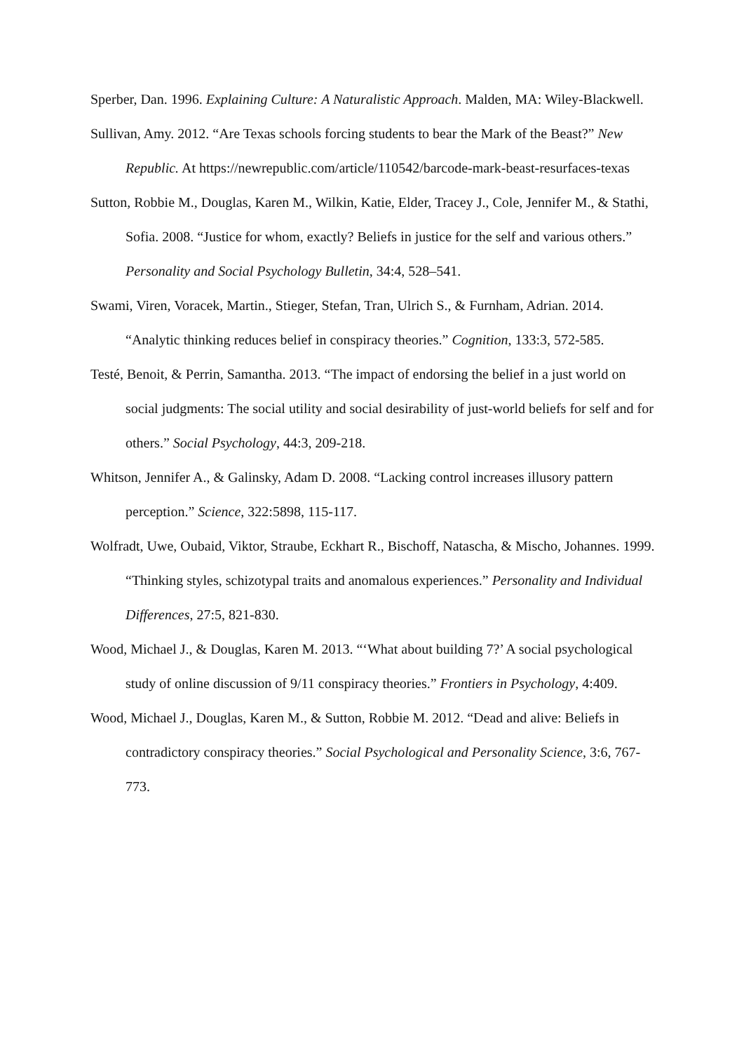Sperber, Dan. 1996. Explaining Culture: A Naturalistic Approach. Malden, MA: Wiley-Blackwell.
Sullivan, Amy. 2012. “Are Texas schools forcing students to bear the Mark of the Beast?” New Republic. At https://newrepublic.com/article/110542/barcode-mark-beast-resurfaces-texas
Sutton, Robbie M., Douglas, Karen M., Wilkin, Katie, Elder, Tracey J., Cole, Jennifer M., & Stathi, Sofia. 2008. “Justice for whom, exactly? Beliefs in justice for the self and various others.” Personality and Social Psychology Bulletin, 34:4, 528–541.
Swami, Viren, Voracek, Martin., Stieger, Stefan, Tran, Ulrich S., & Furnham, Adrian. 2014. “Analytic thinking reduces belief in conspiracy theories.” Cognition, 133:3, 572-585.
Testé, Benoit, & Perrin, Samantha. 2013. “The impact of endorsing the belief in a just world on social judgments: The social utility and social desirability of just-world beliefs for self and for others.” Social Psychology, 44:3, 209-218.
Whitson, Jennifer A., & Galinsky, Adam D. 2008. “Lacking control increases illusory pattern perception.” Science, 322:5898, 115-117.
Wolfradt, Uwe, Oubaid, Viktor, Straube, Eckhart R., Bischoff, Natascha, & Mischo, Johannes. 1999. “Thinking styles, schizotypal traits and anomalous experiences.” Personality and Individual Differences, 27:5, 821-830.
Wood, Michael J., & Douglas, Karen M. 2013. “‘What about building 7?’ A social psychological study of online discussion of 9/11 conspiracy theories.” Frontiers in Psychology, 4:409.
Wood, Michael J., Douglas, Karen M., & Sutton, Robbie M. 2012. “Dead and alive: Beliefs in contradictory conspiracy theories.” Social Psychological and Personality Science, 3:6, 767-773.